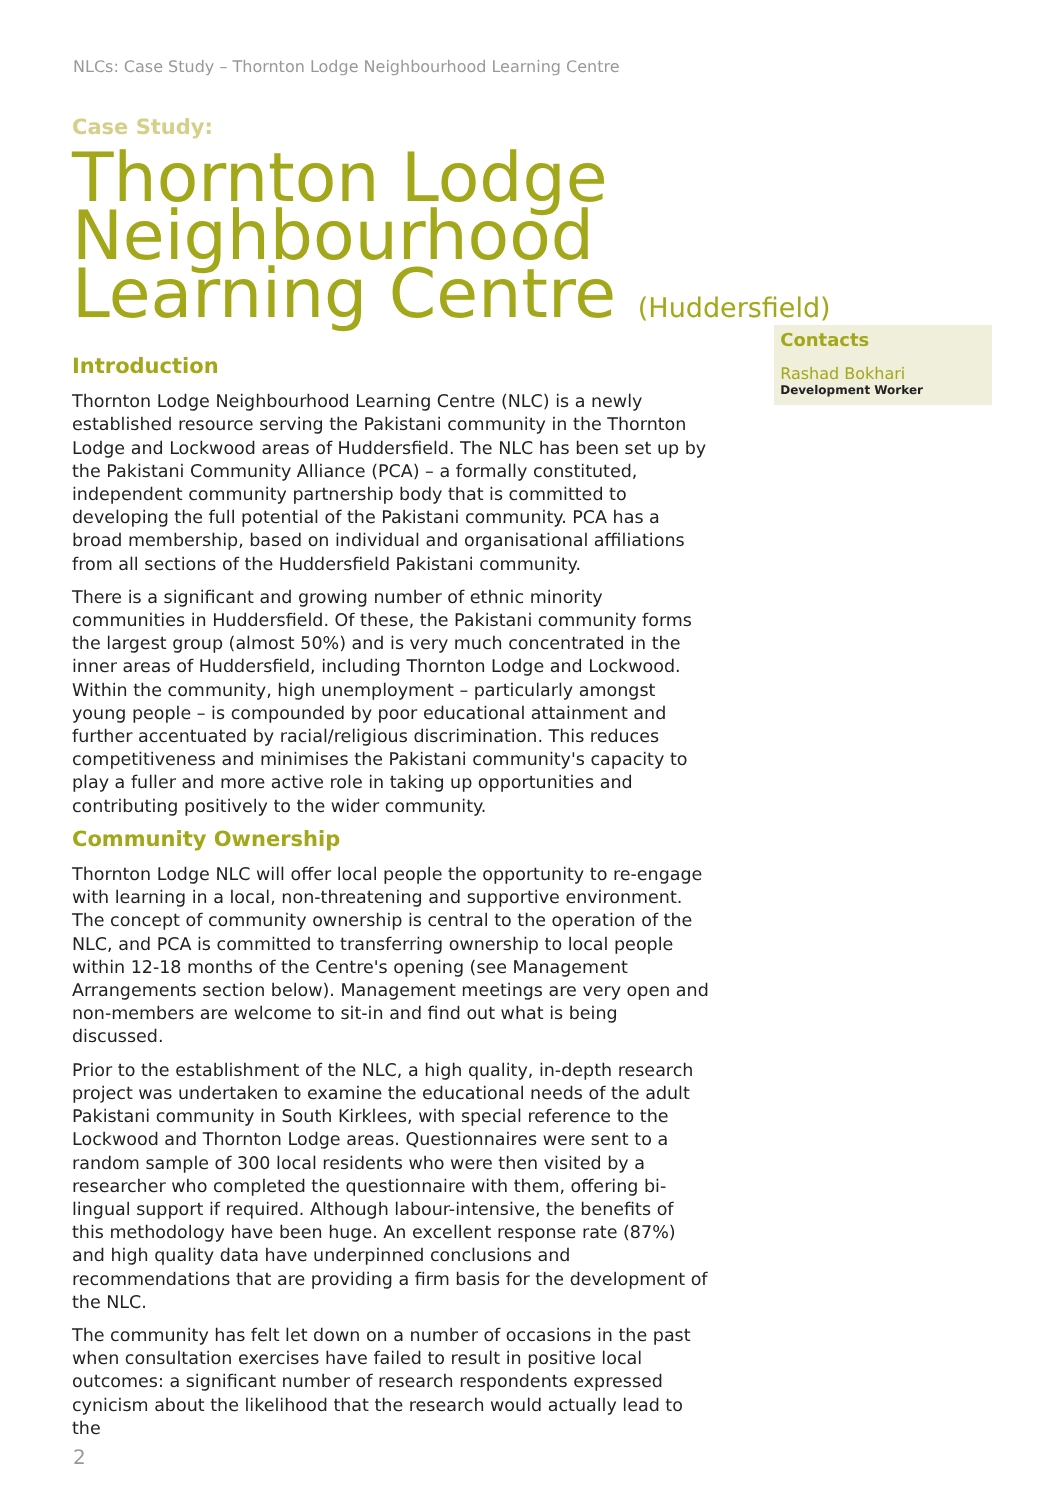NLCs: Case Study – Thornton Lodge Neighbourhood Learning Centre
Case Study:
Thornton Lodge
Neighbourhood
Learning Centre (Huddersfield)
Introduction
Thornton Lodge Neighbourhood Learning Centre (NLC) is a newly established resource serving the Pakistani community in the Thornton Lodge and Lockwood areas of Huddersfield. The NLC has been set up by the Pakistani Community Alliance (PCA) – a formally constituted, independent community partnership body that is committed to developing the full potential of the Pakistani community. PCA has a broad membership, based on individual and organisational affiliations from all sections of the Huddersfield Pakistani community.
There is a significant and growing number of ethnic minority communities in Huddersfield. Of these, the Pakistani community forms the largest group (almost 50%) and is very much concentrated in the inner areas of Huddersfield, including Thornton Lodge and Lockwood. Within the community, high unemployment – particularly amongst young people – is compounded by poor educational attainment and further accentuated by racial/religious discrimination. This reduces competitiveness and minimises the Pakistani community's capacity to play a fuller and more active role in taking up opportunities and contributing positively to the wider community.
Community Ownership
Thornton Lodge NLC will offer local people the opportunity to re-engage with learning in a local, non-threatening and supportive environment. The concept of community ownership is central to the operation of the NLC, and PCA is committed to transferring ownership to local people within 12-18 months of the Centre's opening (see Management Arrangements section below). Management meetings are very open and non-members are welcome to sit-in and find out what is being discussed.
Prior to the establishment of the NLC, a high quality, in-depth research project was undertaken to examine the educational needs of the adult Pakistani community in South Kirklees, with special reference to the Lockwood and Thornton Lodge areas. Questionnaires were sent to a random sample of 300 local residents who were then visited by a researcher who completed the questionnaire with them, offering bi-lingual support if required. Although labour-intensive, the benefits of this methodology have been huge. An excellent response rate (87%) and high quality data have underpinned conclusions and recommendations that are providing a firm basis for the development of the NLC.
The community has felt let down on a number of occasions in the past when consultation exercises have failed to result in positive local outcomes: a significant number of research respondents expressed cynicism about the likelihood that the research would actually lead to the
Contacts
Rashad Bokhari
Development Worker
2